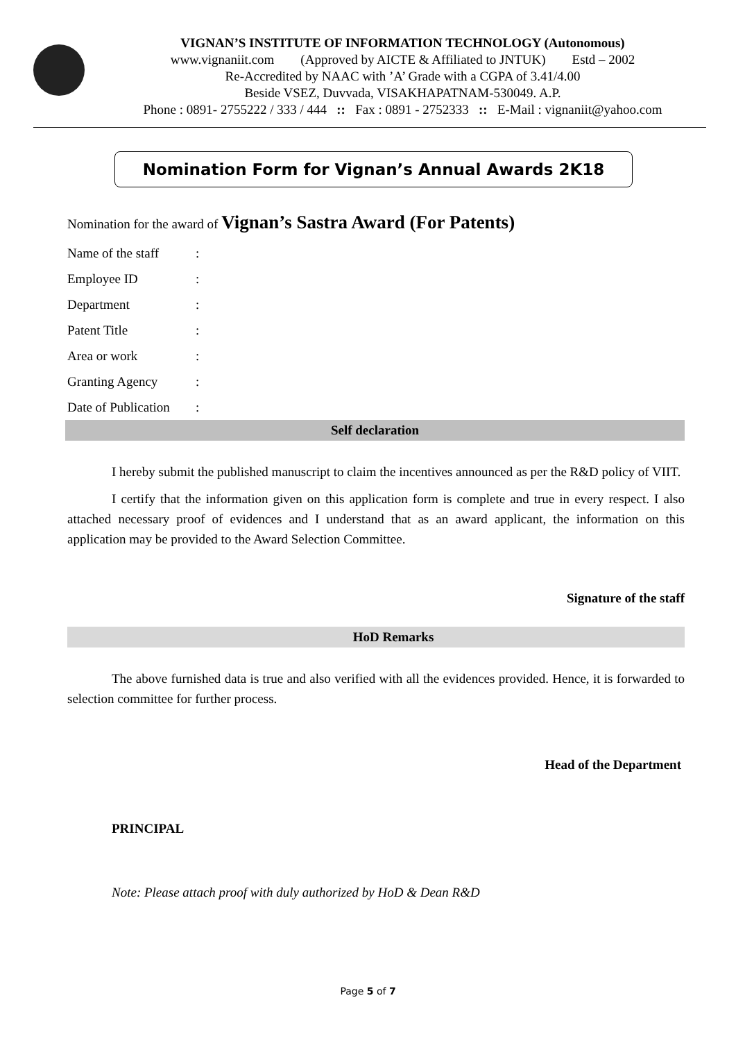VIGNAN’S INSTITUTE OF INFORMATION TECHNOLOGY (Autonomous)
www.vignaniit.com (Approved by AICTE & Affiliated to JNTUK) Estd – 2002
Re-Accredited by NAAC with ’A’ Grade with a CGPA of 3.41/4.00
Beside VSEZ, Duvvada, VISAKHAPATNAM-530049. A.P.
Phone : 0891- 2755222 / 333 / 444 :: Fax : 0891 - 2752333 :: E-Mail : vignaniit@yahoo.com
Nomination Form for Vignan’s Annual Awards 2K18
Nomination for the award of Vignan’s Sastra Award (For Patents)
Name of the staff:
Employee ID:
Department:
Patent Title:
Area or work:
Granting Agency:
Date of Publication:
Self declaration
I hereby submit the published manuscript to claim the incentives announced as per the R&D policy of VIIT.
I certify that the information given on this application form is complete and true in every respect. I also attached necessary proof of evidences and I understand that as an award applicant, the information on this application may be provided to the Award Selection Committee.
Signature of the staff
HoD Remarks
The above furnished data is true and also verified with all the evidences provided. Hence, it is forwarded to selection committee for further process.
Head of the Department
PRINCIPAL
Note: Please attach proof with duly authorized by HoD & Dean R&D
Page 5 of 7